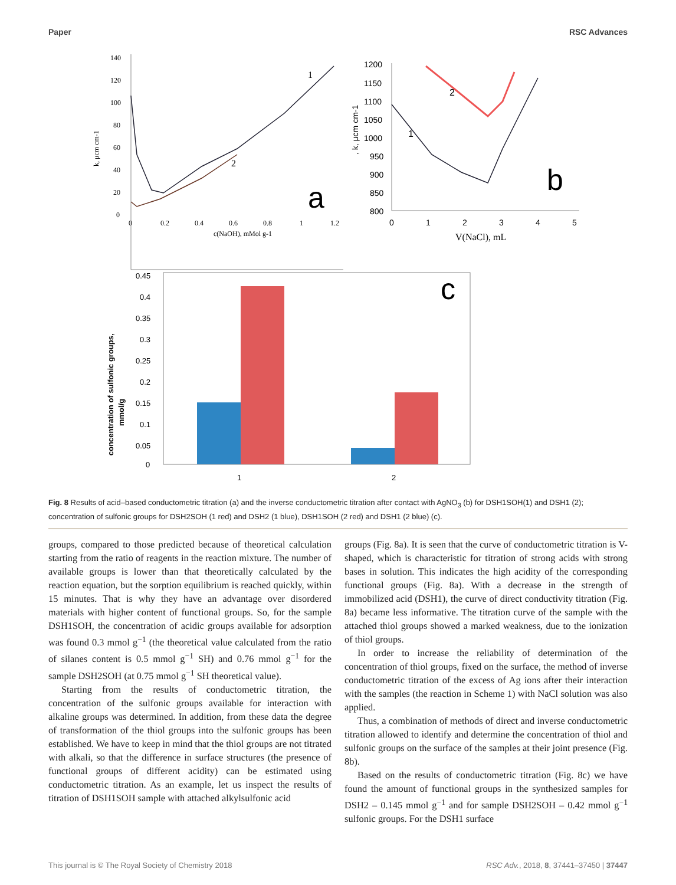Paper RSC Advances
140
120
100
80
60
40
20
0
0
0.2
0.4
0.6
0.8
1
1.2
c(NaOH), mMol g-1
k, μcm cm-1
1
2
a
1200
1150
1100
1050
1000
950
900
850
800
0
1
2
3
4
5
V(NaCl), mL
, k, μcm cm-1
2
1
b
0.45
0.4
0.35
0.3
0.25
0.2
0.15
0.1
0.05
0
concentration of sulfonic groups,
mmol/g
1
2
c
Fig. 8 Results of acid–based conductometric titration (a) and the inverse conductometric titration after contact with AgNO<sub>3</sub> (b) for DSH1SOH(1) and DSH1 (2); concentration of sulfonic groups for DSH2SOH (1 red) and DSH2 (1 blue), DSH1SOH (2 red) and DSH1 (2 blue) (c).
groups, compared to those predicted because of theoretical calculation starting from the ratio of reagents in the reaction mixture. The number of available groups is lower than that theoretically calculated by the reaction equation, but the sorption equilibrium is reached quickly, within 15 minutes. That is why they have an advantage over disordered materials with higher content of functional groups. So, for the sample DSH1SOH, the concentration of acidic groups available for adsorption was found 0.3 mmol g<sup>−1</sup> (the theoretical value calculated from the ratio of silanes content is 0.5 mmol g<sup>−1</sup> SH) and 0.76 mmol g<sup>−1</sup> for the sample DSH2SOH (at 0.75 mmol g<sup>−1</sup> SH theoretical value).
Starting from the results of conductometric titration, the concentration of the sulfonic groups available for interaction with alkaline groups was determined. In addition, from these data the degree of transformation of the thiol groups into the sulfonic groups has been established. We have to keep in mind that the thiol groups are not titrated with alkali, so that the difference in surface structures (the presence of functional groups of different acidity) can be estimated using conductometric titration. As an example, let us inspect the results of titration of DSH1SOH sample with attached alkylsulfonic acid
groups (Fig. 8a). It is seen that the curve of conductometric titration is V-shaped, which is characteristic for titration of strong acids with strong bases in solution. This indicates the high acidity of the corresponding functional groups (Fig. 8a). With a decrease in the strength of immobilized acid (DSH1), the curve of direct conductivity titration (Fig. 8a) became less informative. The titration curve of the sample with the attached thiol groups showed a marked weakness, due to the ionization of thiol groups.
In order to increase the reliability of determination of the concentration of thiol groups, fixed on the surface, the method of inverse conductometric titration of the excess of Ag ions after their interaction with the samples (the reaction in Scheme 1) with NaCl solution was also applied.
Thus, a combination of methods of direct and inverse conductometric titration allowed to identify and determine the concentration of thiol and sulfonic groups on the surface of the samples at their joint presence (Fig. 8b).
Based on the results of conductometric titration (Fig. 8c) we have found the amount of functional groups in the synthesized samples for DSH2 – 0.145 mmol g<sup>−1</sup> and for sample DSH2SOH – 0.42 mmol g<sup>−1</sup> sulfonic groups. For the DSH1 surface
This journal is © The Royal Society of Chemistry 2018 RSC Adv., 2018, 8, 37441–37450 | 37447